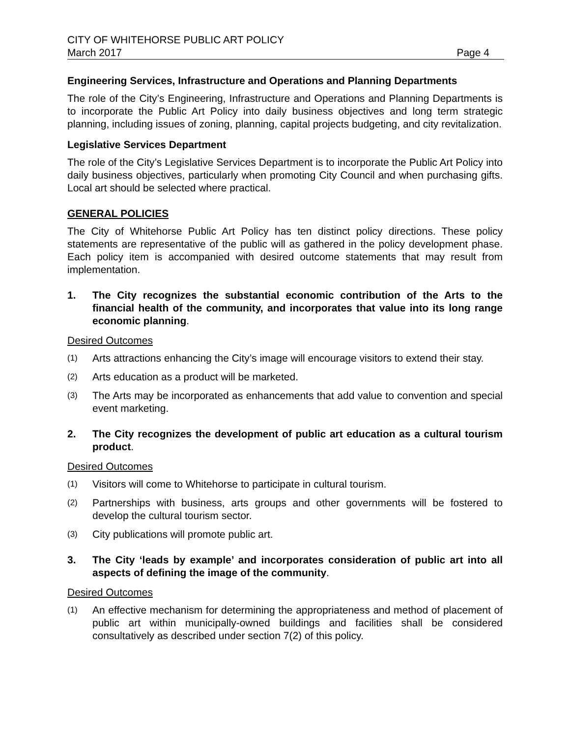CITY OF WHITEHORSE PUBLIC ART POLICY
March 2017 Page 4
Engineering Services, Infrastructure and Operations and Planning Departments
The role of the City’s Engineering, Infrastructure and Operations and Planning Departments is to incorporate the Public Art Policy into daily business objectives and long term strategic planning, including issues of zoning, planning, capital projects budgeting, and city revitalization.
Legislative Services Department
The role of the City’s Legislative Services Department is to incorporate the Public Art Policy into daily business objectives, particularly when promoting City Council and when purchasing gifts. Local art should be selected where practical.
GENERAL POLICIES
The City of Whitehorse Public Art Policy has ten distinct policy directions. These policy statements are representative of the public will as gathered in the policy development phase. Each policy item is accompanied with desired outcome statements that may result from implementation.
1. The City recognizes the substantial economic contribution of the Arts to the financial health of the community, and incorporates that value into its long range economic planning.
Desired Outcomes
(1) Arts attractions enhancing the City’s image will encourage visitors to extend their stay.
(2) Arts education as a product will be marketed.
(3) The Arts may be incorporated as enhancements that add value to convention and special event marketing.
2. The City recognizes the development of public art education as a cultural tourism product.
Desired Outcomes
(1) Visitors will come to Whitehorse to participate in cultural tourism.
(2) Partnerships with business, arts groups and other governments will be fostered to develop the cultural tourism sector.
(3) City publications will promote public art.
3. The City ‘leads by example’ and incorporates consideration of public art into all aspects of defining the image of the community.
Desired Outcomes
(1) An effective mechanism for determining the appropriateness and method of placement of public art within municipally-owned buildings and facilities shall be considered consultatively as described under section 7(2) of this policy.